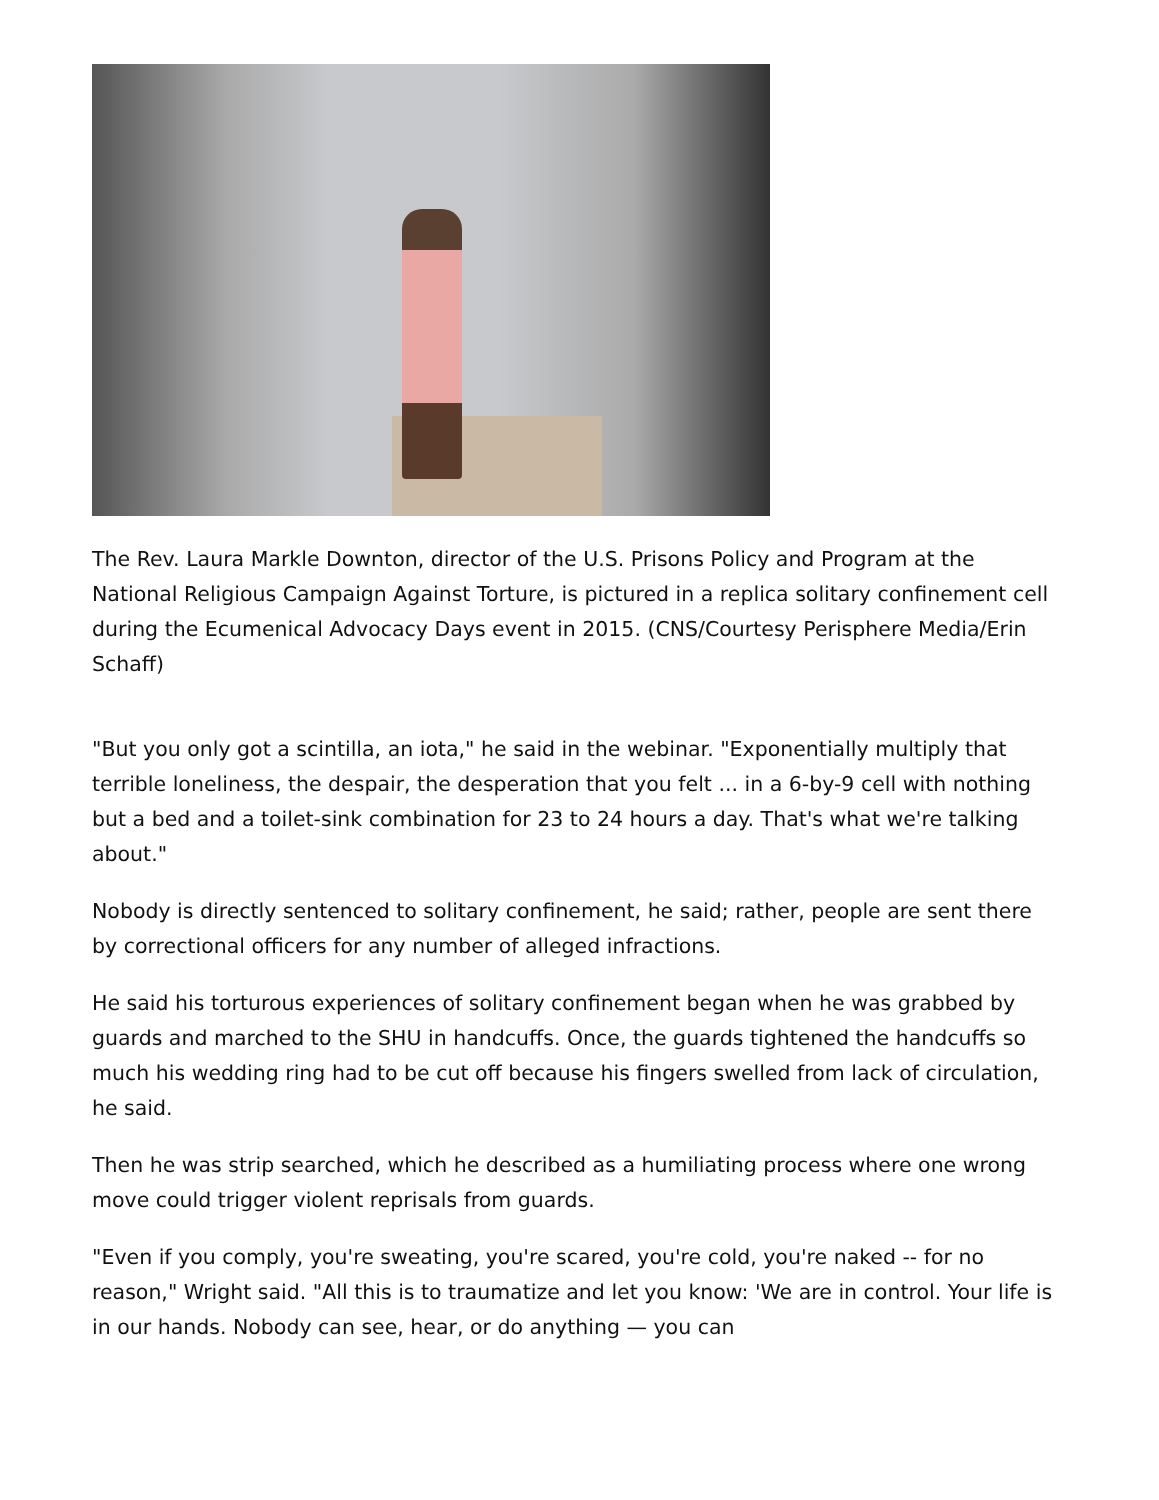The Rev. Laura Markle Downton, director of the U.S. Prisons Policy and Program at the National Religious Campaign Against Torture, is pictured in a replica solitary confinement cell during the Ecumenical Advocacy Days event in 2015. (CNS/Courtesy Perisphere Media/Erin Schaff)
"But you only got a scintilla, an iota," he said in the webinar. "Exponentially multiply that terrible loneliness, the despair, the desperation that you felt ... in a 6-by-9 cell with nothing but a bed and a toilet-sink combination for 23 to 24 hours a day. That's what we're talking about."
Nobody is directly sentenced to solitary confinement, he said; rather, people are sent there by correctional officers for any number of alleged infractions.
He said his torturous experiences of solitary confinement began when he was grabbed by guards and marched to the SHU in handcuffs. Once, the guards tightened the handcuffs so much his wedding ring had to be cut off because his fingers swelled from lack of circulation, he said.
Then he was strip searched, which he described as a humiliating process where one wrong move could trigger violent reprisals from guards.
"Even if you comply, you're sweating, you're scared, you're cold, you're naked -- for no reason," Wright said. "All this is to traumatize and let you know: 'We are in control. Your life is in our hands. Nobody can see, hear, or do anything — you can